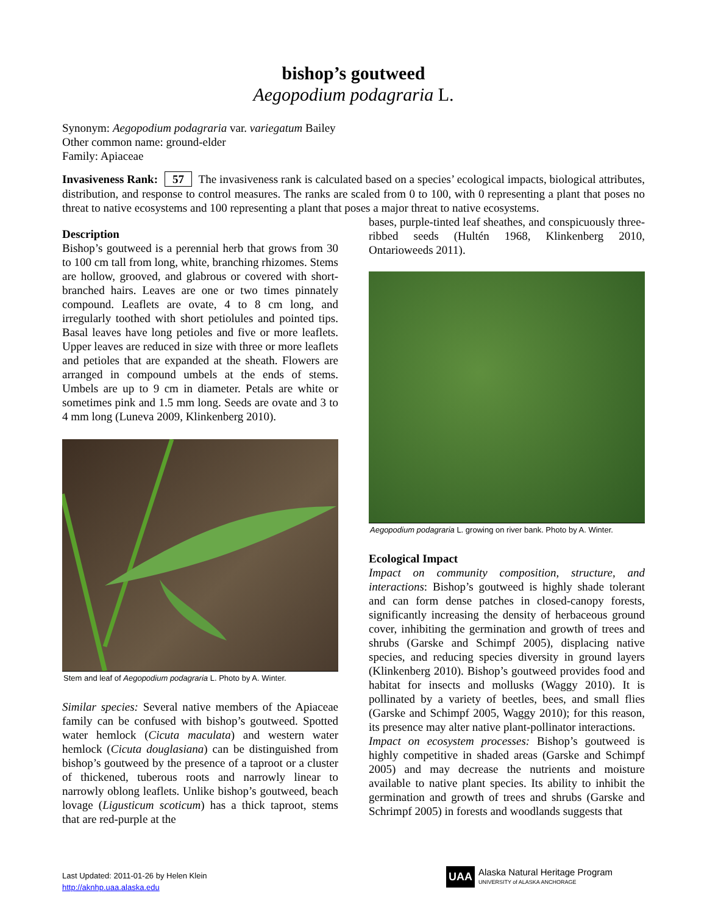bishop’s goutweed
Aegopodium podagraria L.
Synonym: Aegopodium podagraria var. variegatum Bailey
Other common name: ground-elder
Family: Apiaceae
Invasiveness Rank: 57 The invasiveness rank is calculated based on a species’ ecological impacts, biological attributes, distribution, and response to control measures. The ranks are scaled from 0 to 100, with 0 representing a plant that poses no threat to native ecosystems and 100 representing a plant that poses a major threat to native ecosystems.
Description
Bishop’s goutweed is a perennial herb that grows from 30 to 100 cm tall from long, white, branching rhizomes. Stems are hollow, grooved, and glabrous or covered with short-branched hairs. Leaves are one or two times pinnately compound. Leaflets are ovate, 4 to 8 cm long, and irregularly toothed with short petiolules and pointed tips. Basal leaves have long petioles and five or more leaflets. Upper leaves are reduced in size with three or more leaflets and petioles that are expanded at the sheath. Flowers are arranged in compound umbels at the ends of stems. Umbels are up to 9 cm in diameter. Petals are white or sometimes pink and 1.5 mm long. Seeds are ovate and 3 to 4 mm long (Luneva 2009, Klinkenberg 2010).
Stem and leaf of Aegopodium podagraria L. Photo by A. Winter.
Similar species: Several native members of the Apiaceae family can be confused with bishop’s goutweed. Spotted water hemlock (Cicuta maculata) and western water hemlock (Cicuta douglasiana) can be distinguished from bishop’s goutweed by the presence of a taproot or a cluster of thickened, tuberous roots and narrowly linear to narrowly oblong leaflets. Unlike bishop’s goutweed, beach lovage (Ligusticum scoticum) has a thick taproot, stems that are red-purple at the
bases, purple-tinted leaf sheathes, and conspicuously three-ribbed seeds (Hultén 1968, Klinkenberg 2010, Ontarioweeds 2011).
Aegopodium podagraria L. growing on river bank. Photo by A. Winter.
Ecological Impact
Impact on community composition, structure, and interactions: Bishop’s goutweed is highly shade tolerant and can form dense patches in closed-canopy forests, significantly increasing the density of herbaceous ground cover, inhibiting the germination and growth of trees and shrubs (Garske and Schimpf 2005), displacing native species, and reducing species diversity in ground layers (Klinkenberg 2010). Bishop’s goutweed provides food and habitat for insects and mollusks (Waggy 2010). It is pollinated by a variety of beetles, bees, and small flies (Garske and Schimpf 2005, Waggy 2010); for this reason, its presence may alter native plant-pollinator interactions.
Impact on ecosystem processes: Bishop’s goutweed is highly competitive in shaded areas (Garske and Schimpf 2005) and may decrease the nutrients and moisture available to native plant species. Its ability to inhibit the germination and growth of trees and shrubs (Garske and Schrimpf 2005) in forests and woodlands suggests that
Last Updated: 2011-01-26 by Helen Klein
http://aknhp.uaa.alaska.edu
UAA Alaska Natural Heritage Program
UNIVERSITY of ALASKA ANCHORAGE